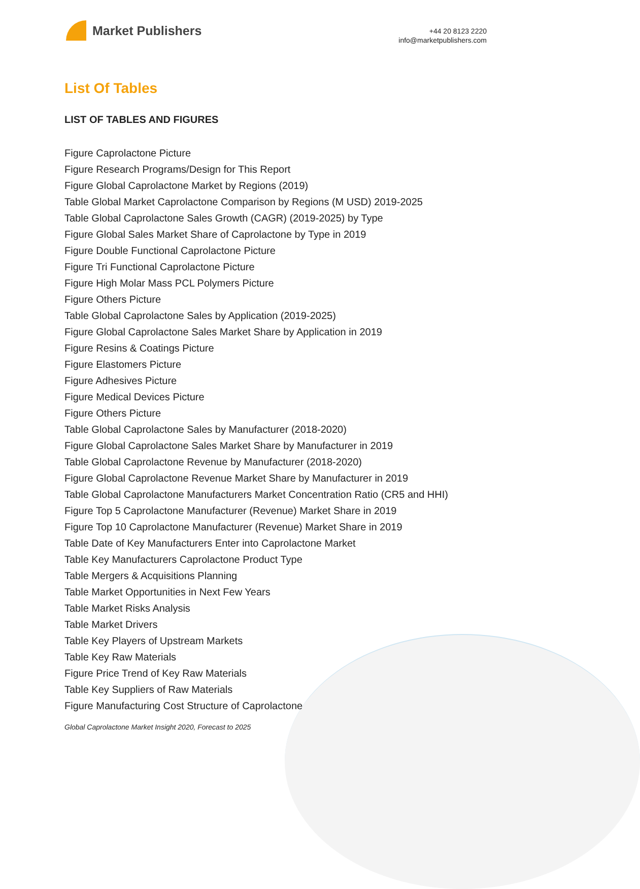Market Publishers
+44 20 8123 2220
info@marketpublishers.com
List Of Tables
LIST OF TABLES AND FIGURES
Figure Caprolactone Picture
Figure Research Programs/Design for This Report
Figure Global Caprolactone Market by Regions (2019)
Table Global Market Caprolactone Comparison by Regions (M USD) 2019-2025
Table Global Caprolactone Sales Growth (CAGR) (2019-2025) by Type
Figure Global Sales Market Share of Caprolactone by Type in 2019
Figure Double Functional Caprolactone Picture
Figure Tri Functional Caprolactone Picture
Figure High Molar Mass PCL Polymers Picture
Figure Others Picture
Table Global Caprolactone Sales by Application (2019-2025)
Figure Global Caprolactone Sales Market Share by Application in 2019
Figure Resins & Coatings Picture
Figure Elastomers Picture
Figure Adhesives Picture
Figure Medical Devices Picture
Figure Others Picture
Table Global Caprolactone Sales by Manufacturer (2018-2020)
Figure Global Caprolactone Sales Market Share by Manufacturer in 2019
Table Global Caprolactone Revenue by Manufacturer (2018-2020)
Figure Global Caprolactone Revenue Market Share by Manufacturer in 2019
Table Global Caprolactone Manufacturers Market Concentration Ratio (CR5 and HHI)
Figure Top 5 Caprolactone Manufacturer (Revenue) Market Share in 2019
Figure Top 10 Caprolactone Manufacturer (Revenue) Market Share in 2019
Table Date of Key Manufacturers Enter into Caprolactone Market
Table Key Manufacturers Caprolactone Product Type
Table Mergers & Acquisitions Planning
Table Market Opportunities in Next Few Years
Table Market Risks Analysis
Table Market Drivers
Table Key Players of Upstream Markets
Table Key Raw Materials
Figure Price Trend of Key Raw Materials
Table Key Suppliers of Raw Materials
Figure Manufacturing Cost Structure of Caprolactone
Global Caprolactone Market Insight 2020, Forecast to 2025